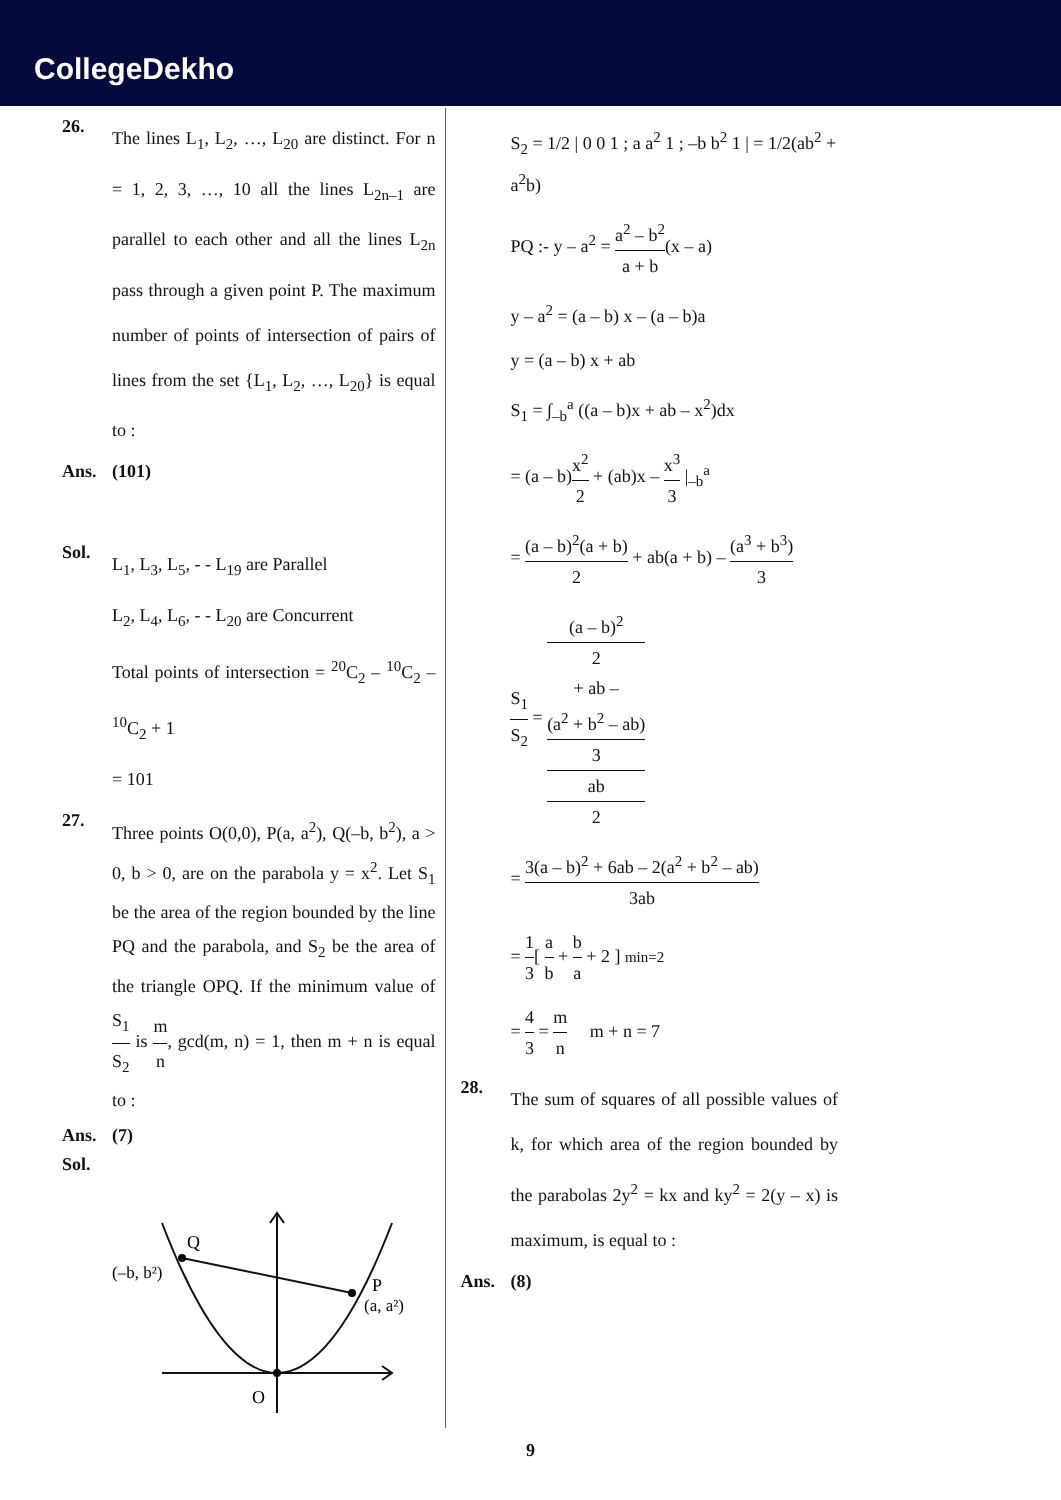CollegeDekho
26.
The lines L<sub>1</sub>, L<sub>2</sub>, …, L<sub>20</sub> are distinct. For n = 1, 2, 3, …, 10 all the lines L<sub>2n–1</sub> are parallel to each other and all the lines L<sub>2n</sub> pass through a given point P. The maximum number of points of intersection of pairs of lines from the set {L<sub>1</sub>, L<sub>2</sub>, …, L<sub>20</sub>} is equal to :
Ans. (101)
Sol.
L<sub>1</sub>, L<sub>3</sub>, L<sub>5</sub>, - - L<sub>19</sub> are Parallel
L<sub>2</sub>, L<sub>4</sub>, L<sub>6</sub>, - - L<sub>20</sub> are Concurrent
Total points of intersection = <sup>20</sup>C<sub>2</sub> – <sup>10</sup>C<sub>2</sub> – <sup>10</sup>C<sub>2</sub> + 1
= 101
27.
Three points O(0,0), P(a, a<sup>2</sup>), Q(–b, b<sup>2</sup>), a > 0, b > 0, are on the parabola y = x<sup>2</sup>. Let S<sub>1</sub> be the area of the region bounded by the line PQ and the parabola, and S<sub>2</sub> be the area of the triangle OPQ. If the minimum value of S<sub>1</sub> S<sub>2</sub> is m n, gcd(m, n) = 1, then m + n is equal to :
Ans. (7)
Sol.
Q
(–b, b²)
P
(a, a²)
O
S<sub>2</sub> = 1/2 | 0 0 1 ; a a<sup>2</sup> 1 ; –b b<sup>2</sup> 1 | = 1/2(ab<sup>2</sup> + a<sup>2</sup>b)
PQ :- y – a<sup>2</sup> = a<sup>2</sup> – b<sup>2</sup> a + b(x – a)
y – a<sup>2</sup> = (a – b) x – (a – b)a
y = (a – b) x + ab
S<sub>1</sub> = ∫<sub>–b</sub><sup>a</sup> ((a – b)x + ab – x<sup>2</sup>)dx
= (a – b)x<sup>2</sup> 2 + (ab)x – x<sup>3</sup> 3 |<sub>–b</sub><sup>a</sup>
= (a – b)<sup>2</sup>(a + b) 2 + ab(a + b) – (a<sup>3</sup> + b<sup>3</sup>) 3
S<sub>1</sub> S<sub>2</sub> = (a – b)<sup>2</sup>
2
+ ab –
(a<sup>2</sup> + b<sup>2</sup> – ab)
3 ab
2
= 3(a – b)<sup>2</sup> + 6ab – 2(a<sup>2</sup> + b<sup>2</sup> – ab) 3ab
= 1 3[ a b + b a + 2 ] min=2
= 4 3 = m n m + n = 7
28.
The sum of squares of all possible values of k, for which area of the region bounded by the parabolas 2y<sup>2</sup> = kx and ky<sup>2</sup> = 2(y – x) is maximum, is equal to :
Ans. (8)
9